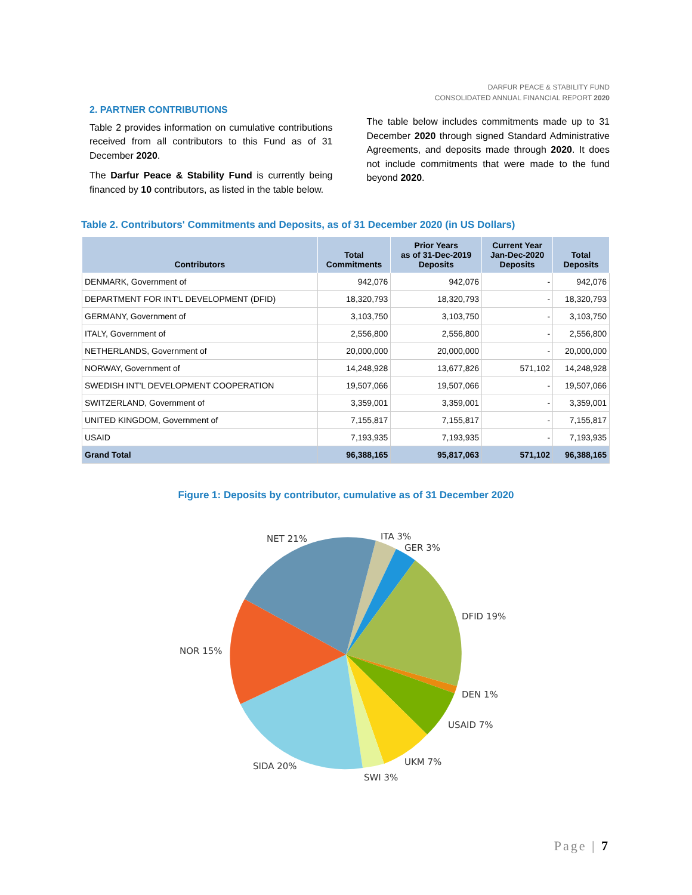DARFUR PEACE & STABILITY FUND
CONSOLIDATED ANNUAL FINANCIAL REPORT 2020
2. PARTNER CONTRIBUTIONS
Table 2 provides information on cumulative contributions received from all contributors to this Fund as of 31 December 2020.
The Darfur Peace & Stability Fund is currently being financed by 10 contributors, as listed in the table below.
The table below includes commitments made up to 31 December 2020 through signed Standard Administrative Agreements, and deposits made through 2020. It does not include commitments that were made to the fund beyond 2020.
Table 2. Contributors' Commitments and Deposits, as of 31 December 2020 (in US Dollars)
| Contributors | Total Commitments | Prior Years as of 31-Dec-2019 Deposits | Current Year Jan-Dec-2020 Deposits | Total Deposits |
| --- | --- | --- | --- | --- |
| DENMARK, Government of | 942,076 | 942,076 | - | 942,076 |
| DEPARTMENT FOR INT'L DEVELOPMENT (DFID) | 18,320,793 | 18,320,793 | - | 18,320,793 |
| GERMANY, Government of | 3,103,750 | 3,103,750 | - | 3,103,750 |
| ITALY, Government of | 2,556,800 | 2,556,800 | - | 2,556,800 |
| NETHERLANDS, Government of | 20,000,000 | 20,000,000 | - | 20,000,000 |
| NORWAY, Government of | 14,248,928 | 13,677,826 | 571,102 | 14,248,928 |
| SWEDISH INT'L DEVELOPMENT COOPERATION | 19,507,066 | 19,507,066 | - | 19,507,066 |
| SWITZERLAND, Government of | 3,359,001 | 3,359,001 | - | 3,359,001 |
| UNITED KINGDOM, Government of | 7,155,817 | 7,155,817 | - | 7,155,817 |
| USAID | 7,193,935 | 7,193,935 | - | 7,193,935 |
| Grand Total | 96,388,165 | 95,817,063 | 571,102 | 96,388,165 |
Figure 1: Deposits by contributor, cumulative as of 31 December 2020
NET 21%
ITA 3%
GER 3%
DFID 19%
NOR 15%
DEN 1%
USAID 7%
SIDA 20%
UKM 7%
SWI 3%
Page | 7